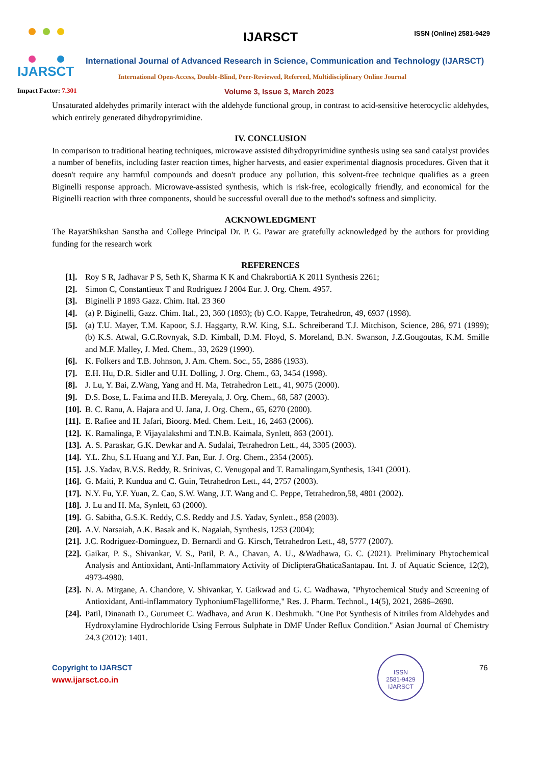IJARSCT
IJARSCT ISSN (Online) 2581-9429
International Journal of Advanced Research in Science, Communication and Technology (IJARSCT)
International Open-Access, Double-Blind, Peer-Reviewed, Refereed, Multidisciplinary Online Journal
Impact Factor: 7.301 Volume 3, Issue 3, March 2023
Unsaturated aldehydes primarily interact with the aldehyde functional group, in contrast to acid-sensitive heterocyclic aldehydes, which entirely generated dihydropyrimidine.
IV. CONCLUSION
In comparison to traditional heating techniques, microwave assisted dihydropyrimidine synthesis using sea sand catalyst provides a number of benefits, including faster reaction times, higher harvests, and easier experimental diagnosis procedures. Given that it doesn't require any harmful compounds and doesn't produce any pollution, this solvent-free technique qualifies as a green Biginelli response approach. Microwave-assisted synthesis, which is risk-free, ecologically friendly, and economical for the Biginelli reaction with three components, should be successful overall due to the method's softness and simplicity.
ACKNOWLEDGMENT
The RayatShikshan Sanstha and College Principal Dr. P. G. Pawar are gratefully acknowledged by the authors for providing funding for the research work
REFERENCES
[1]. Roy S R, Jadhavar P S, Seth K, Sharma K K and ChakrabortiA K 2011 Synthesis 2261;
[2]. Simon C, Constantieux T and Rodriguez J 2004 Eur. J. Org. Chem. 4957.
[3]. Biginelli P 1893 Gazz. Chim. Ital. 23 360
[4]. (a) P. Biginelli, Gazz. Chim. Ital., 23, 360 (1893); (b) C.O. Kappe, Tetrahedron, 49, 6937 (1998).
[5]. (a) T.U. Mayer, T.M. Kapoor, S.J. Haggarty, R.W. King, S.L. Schreiberand T.J. Mitchison, Science, 286, 971 (1999); (b) K.S. Atwal, G.C.Rovnyak, S.D. Kimball, D.M. Floyd, S. Moreland, B.N. Swanson, J.Z.Gougoutas, K.M. Smille and M.F. Malley, J. Med. Chem., 33, 2629 (1990).
[6]. K. Folkers and T.B. Johnson, J. Am. Chem. Soc., 55, 2886 (1933).
[7]. E.H. Hu, D.R. Sidler and U.H. Dolling, J. Org. Chem., 63, 3454 (1998).
[8]. J. Lu, Y. Bai, Z.Wang, Yang and H. Ma, Tetrahedron Lett., 41, 9075 (2000).
[9]. D.S. Bose, L. Fatima and H.B. Mereyala, J. Org. Chem., 68, 587 (2003).
[10]. B. C. Ranu, A. Hajara and U. Jana, J. Org. Chem., 65, 6270 (2000).
[11]. E. Rafiee and H. Jafari, Bioorg. Med. Chem. Lett., 16, 2463 (2006).
[12]. K. Ramalinga, P. Vijayalakshmi and T.N.B. Kaimala, Synlett, 863 (2001).
[13]. A. S. Paraskar, G.K. Dewkar and A. Sudalai, Tetrahedron Lett., 44, 3305 (2003).
[14]. Y.L. Zhu, S.L Huang and Y.J. Pan, Eur. J. Org. Chem., 2354 (2005).
[15]. J.S. Yadav, B.V.S. Reddy, R. Srinivas, C. Venugopal and T. Ramalingam,Synthesis, 1341 (2001).
[16]. G. Maiti, P. Kundua and C. Guin, Tetrahedron Lett., 44, 2757 (2003).
[17]. N.Y. Fu, Y.F. Yuan, Z. Cao, S.W. Wang, J.T. Wang and C. Peppe, Tetrahedron,58, 4801 (2002).
[18]. J. Lu and H. Ma, Synlett, 63 (2000).
[19]. G. Sabitha, G.S.K. Reddy, C.S. Reddy and J.S. Yadav, Synlett., 858 (2003).
[20]. A.V. Narsaiah, A.K. Basak and K. Nagaiah, Synthesis, 1253 (2004);
[21]. J.C. Rodriguez-Dominguez, D. Bernardi and G. Kirsch, Tetrahedron Lett., 48, 5777 (2007).
[22]. Gaikar, P. S., Shivankar, V. S., Patil, P. A., Chavan, A. U., &Wadhawa, G. C. (2021). Preliminary Phytochemical Analysis and Antioxidant, Anti-Inflammatory Activity of DiclipteraGhaticaSantapau. Int. J. of Aquatic Science, 12(2), 4973-4980.
[23]. N. A. Mirgane, A. Chandore, V. Shivankar, Y. Gaikwad and G. C. Wadhawa, "Phytochemical Study and Screening of Antioxidant, Anti-inflammatory TyphoniumFlagelliforme," Res. J. Pharm. Technol., 14(5), 2021, 2686–2690.
[24]. Patil, Dinanath D., Gurumeet C. Wadhava, and Arun K. Deshmukh. "One Pot Synthesis of Nitriles from Aldehydes and Hydroxylamine Hydrochloride Using Ferrous Sulphate in DMF Under Reflux Condition." Asian Journal of Chemistry 24.3 (2012): 1401.
Copyright to IJARSCT
www.ijarsct.co.in
ISSN
2581-9429
IJARSCT
76